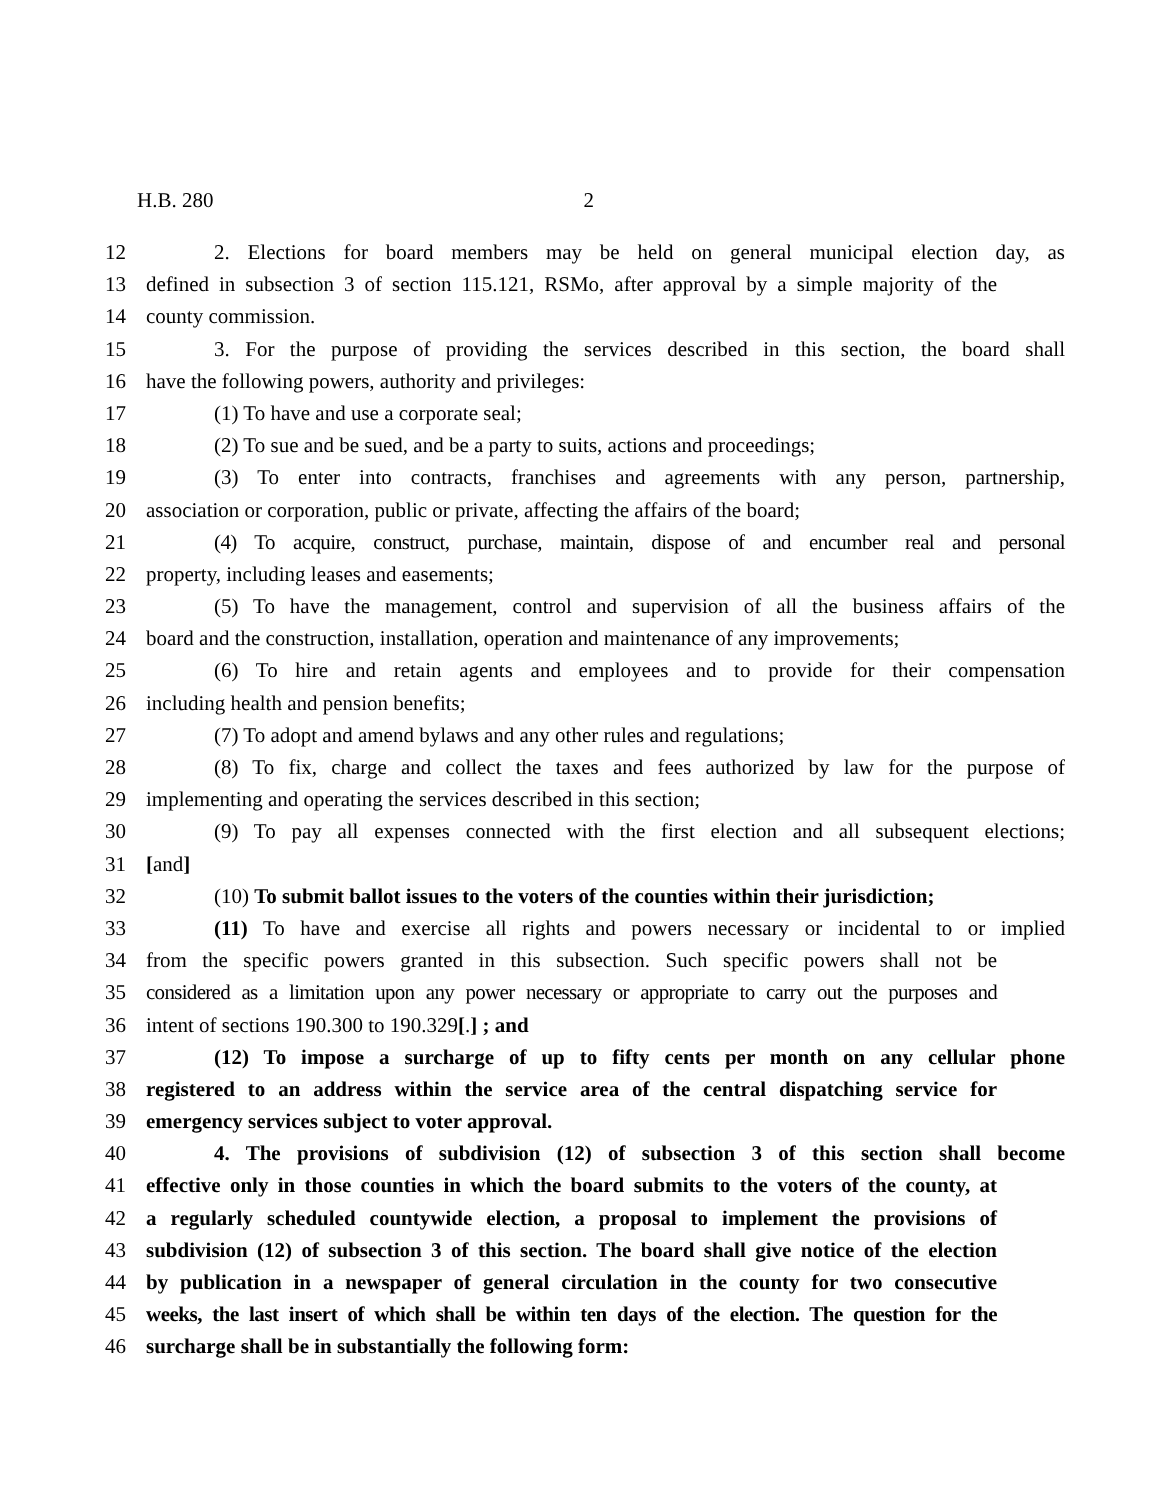H.B. 280 2
12 2. Elections for board members may be held on general municipal election day, as
13 defined in subsection 3 of section 115.121, RSMo, after approval by a simple majority of the
14 county commission.
15 3. For the purpose of providing the services described in this section, the board shall
16 have the following powers, authority and privileges:
17 (1) To have and use a corporate seal;
18 (2) To sue and be sued, and be a party to suits, actions and proceedings;
19 (3) To enter into contracts, franchises and agreements with any person, partnership,
20 association or corporation, public or private, affecting the affairs of the board;
21 (4) To acquire, construct, purchase, maintain, dispose of and encumber real and personal
22 property, including leases and easements;
23 (5) To have the management, control and supervision of all the business affairs of the
24 board and the construction, installation, operation and maintenance of any improvements;
25 (6) To hire and retain agents and employees and to provide for their compensation
26 including health and pension benefits;
27 (7) To adopt and amend bylaws and any other rules and regulations;
28 (8) To fix, charge and collect the taxes and fees authorized by law for the purpose of
29 implementing and operating the services described in this section;
30 (9) To pay all expenses connected with the first election and all subsequent elections;
31 [and]
32 (10) To submit ballot issues to the voters of the counties within their jurisdiction;
33 (11) To have and exercise all rights and powers necessary or incidental to or implied
34 from the specific powers granted in this subsection. Such specific powers shall not be
35 considered as a limitation upon any power necessary or appropriate to carry out the purposes and
36 intent of sections 190.300 to 190.329[.] ; and
37 (12) To impose a surcharge of up to fifty cents per month on any cellular phone
38 registered to an address within the service area of the central dispatching service for
39 emergency services subject to voter approval.
40 4. The provisions of subdivision (12) of subsection 3 of this section shall become
41 effective only in those counties in which the board submits to the voters of the county, at
42 a regularly scheduled countywide election, a proposal to implement the provisions of
43 subdivision (12) of subsection 3 of this section. The board shall give notice of the election
44 by publication in a newspaper of general circulation in the county for two consecutive
45 weeks, the last insert of which shall be within ten days of the election. The question for the
46 surcharge shall be in substantially the following form: